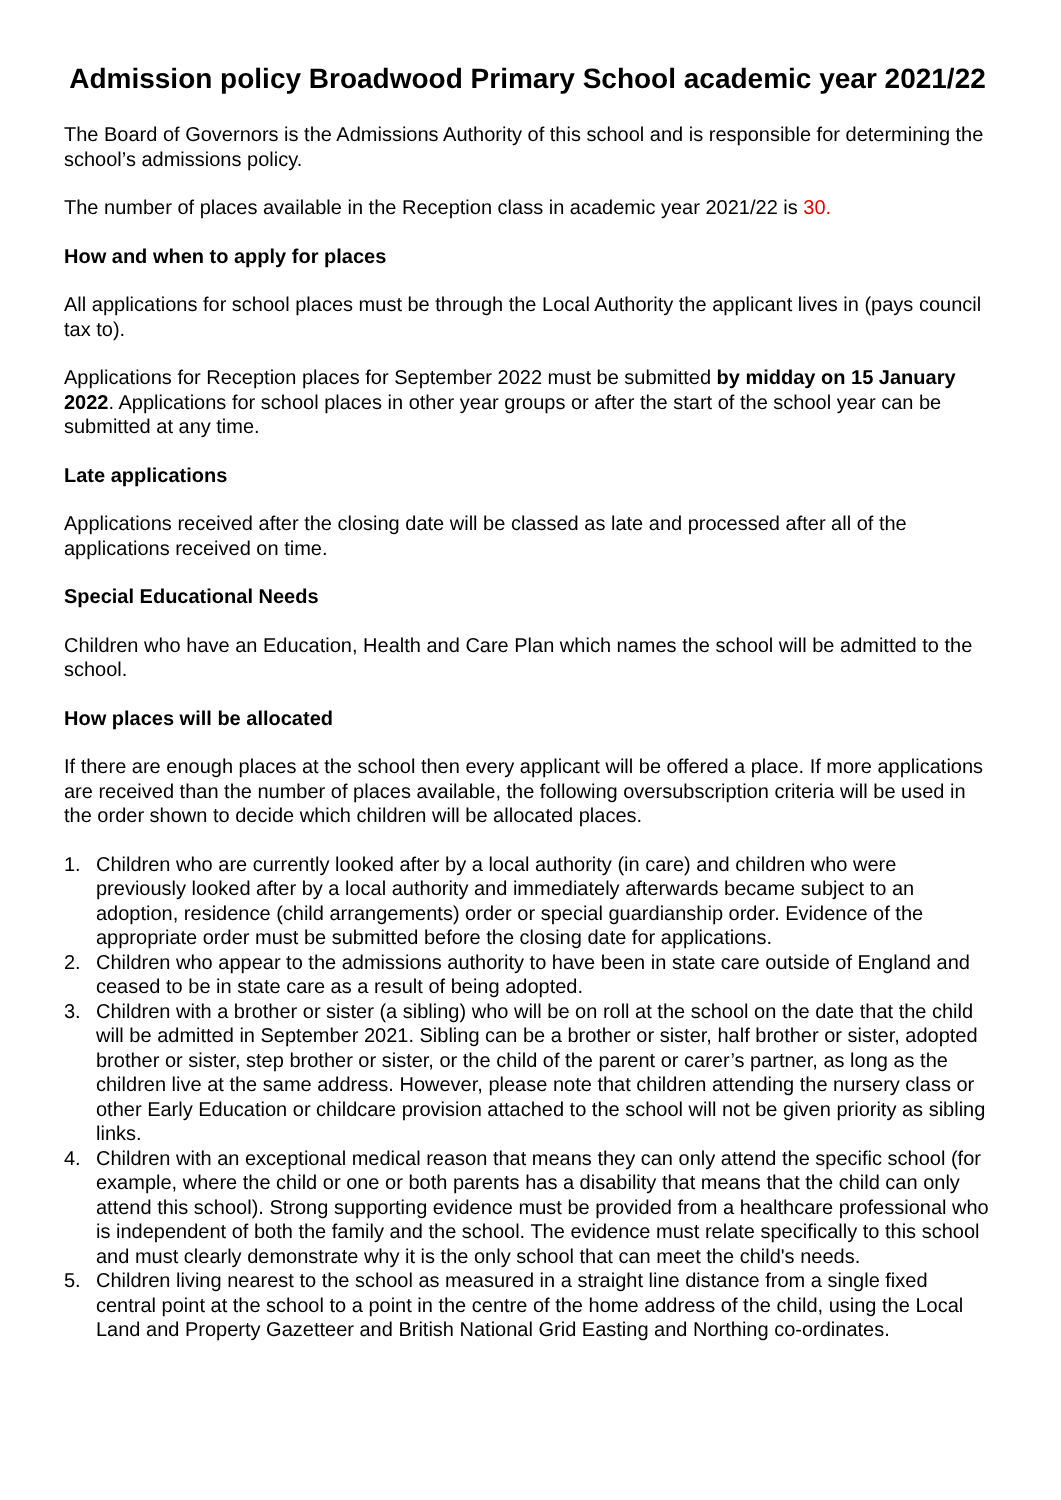Admission policy Broadwood Primary School academic year 2021/22
The Board of Governors is the Admissions Authority of this school and is responsible for determining the school’s admissions policy.
The number of places available in the Reception class in academic year 2021/22 is 30.
How and when to apply for places
All applications for school places must be through the Local Authority the applicant lives in (pays council tax to).
Applications for Reception places for September 2022 must be submitted by midday on 15 January 2022. Applications for school places in other year groups or after the start of the school year can be submitted at any time.
Late applications
Applications received after the closing date will be classed as late and processed after all of the applications received on time.
Special Educational Needs
Children who have an Education, Health and Care Plan which names the school will be admitted to the school.
How places will be allocated
If there are enough places at the school then every applicant will be offered a place. If more applications are received than the number of places available, the following oversubscription criteria will be used in the order shown to decide which children will be allocated places.
1. Children who are currently looked after by a local authority (in care) and children who were previously looked after by a local authority and immediately afterwards became subject to an adoption, residence (child arrangements) order or special guardianship order. Evidence of the appropriate order must be submitted before the closing date for applications.
2. Children who appear to the admissions authority to have been in state care outside of England and ceased to be in state care as a result of being adopted.
3. Children with a brother or sister (a sibling) who will be on roll at the school on the date that the child will be admitted in September 2021. Sibling can be a brother or sister, half brother or sister, adopted brother or sister, step brother or sister, or the child of the parent or carer’s partner, as long as the children live at the same address. However, please note that children attending the nursery class or other Early Education or childcare provision attached to the school will not be given priority as sibling links.
4. Children with an exceptional medical reason that means they can only attend the specific school (for example, where the child or one or both parents has a disability that means that the child can only attend this school). Strong supporting evidence must be provided from a healthcare professional who is independent of both the family and the school. The evidence must relate specifically to this school and must clearly demonstrate why it is the only school that can meet the child's needs.
5. Children living nearest to the school as measured in a straight line distance from a single fixed central point at the school to a point in the centre of the home address of the child, using the Local Land and Property Gazetteer and British National Grid Easting and Northing co-ordinates.